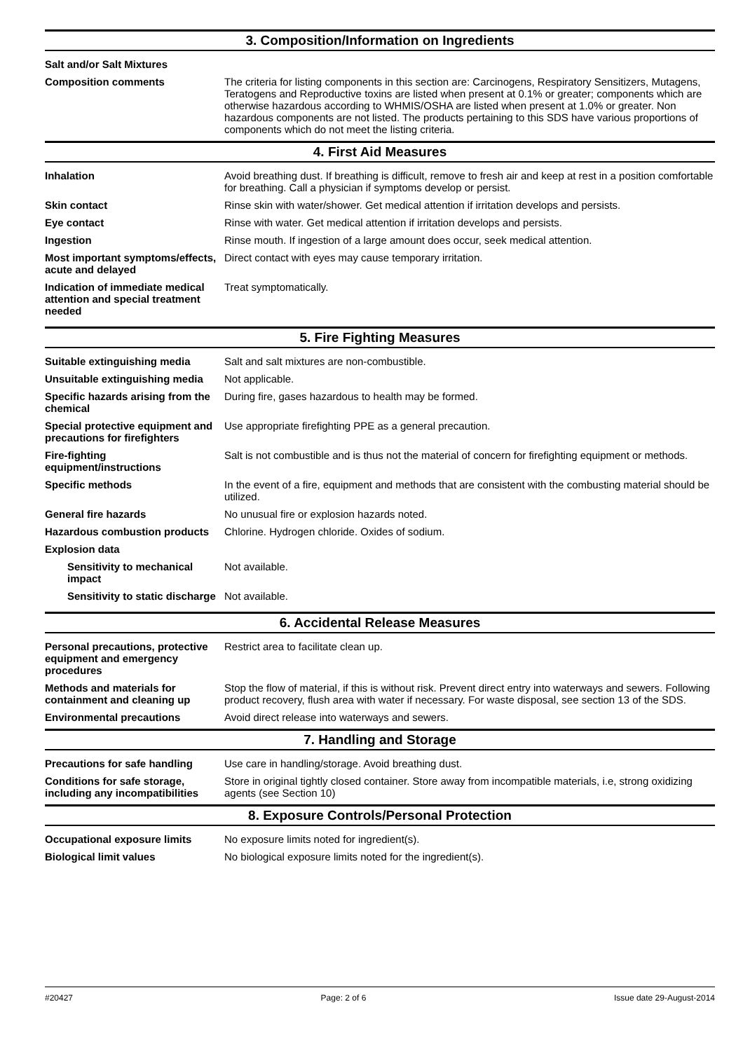3. Composition/Information on Ingredients
Salt and/or Salt Mixtures
Composition comments The criteria for listing components in this section are: Carcinogens, Respiratory Sensitizers, Mutagens, Teratogens and Reproductive toxins are listed when present at 0.1% or greater; components which are otherwise hazardous according to WHMIS/OSHA are listed when present at 1.0% or greater. Non hazardous components are not listed. The products pertaining to this SDS have various proportions of components which do not meet the listing criteria.
4. First Aid Measures
Inhalation Avoid breathing dust. If breathing is difficult, remove to fresh air and keep at rest in a position comfortable for breathing. Call a physician if symptoms develop or persist.
Skin contact Rinse skin with water/shower. Get medical attention if irritation develops and persists.
Eye contact Rinse with water. Get medical attention if irritation develops and persists.
Ingestion Rinse mouth. If ingestion of a large amount does occur, seek medical attention.
Most important symptoms/effects, acute and delayed
Direct contact with eyes may cause temporary irritation.
Indication of immediate medical attention and special treatment needed
Treat symptomatically.
5. Fire Fighting Measures
Suitable extinguishing media Salt and salt mixtures are non-combustible.
Unsuitable extinguishing media
Not applicable.
Specific hazards arising from the chemical
During fire, gases hazardous to health may be formed.
Special protective equipment and precautions for firefighters
Use appropriate firefighting PPE as a general precaution.
Fire-fighting equipment/instructions
Salt is not combustible and is thus not the material of concern for firefighting equipment or methods.
Specific methods In the event of a fire, equipment and methods that are consistent with the combusting material should be utilized.
General fire hazards No unusual fire or explosion hazards noted.
Hazardous combustion products
Chlorine. Hydrogen chloride. Oxides of sodium.
Explosion data
Sensitivity to mechanical impact
Not available.
Sensitivity to static discharge
Not available.
6. Accidental Release Measures
Personal precautions, protective equipment and emergency procedures
Restrict area to facilitate clean up.
Methods and materials for containment and cleaning up
Stop the flow of material, if this is without risk. Prevent direct entry into waterways and sewers. Following product recovery, flush area with water if necessary. For waste disposal, see section 13 of the SDS.
Environmental precautions Avoid direct release into waterways and sewers.
7. Handling and Storage
Precautions for safe handling
Use care in handling/storage. Avoid breathing dust.
Conditions for safe storage, including any incompatibilities
Store in original tightly closed container. Store away from incompatible materials, i.e, strong oxidizing agents (see Section 10)
8. Exposure Controls/Personal Protection
Occupational exposure limits No exposure limits noted for ingredient(s).
Biological limit values No biological exposure limits noted for the ingredient(s).
#20427 Page: 2 of 6 Issue date 29-August-2014